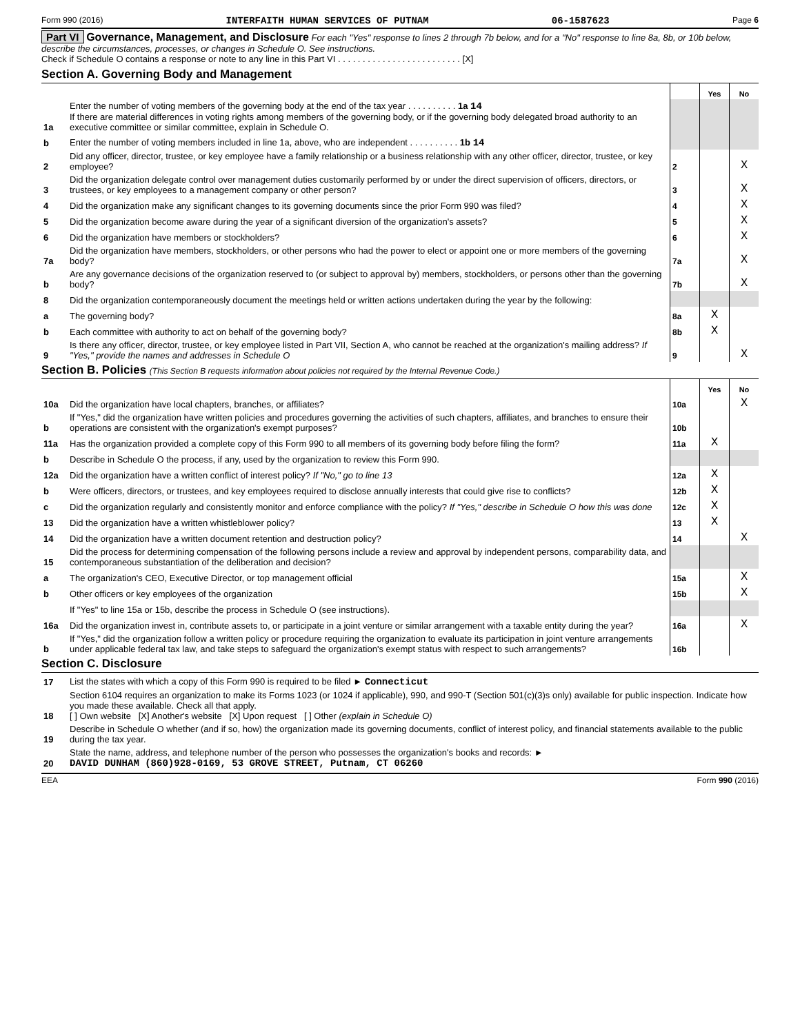Form 990 (2016) INTERFAITH HUMAN SERVICES OF PUTNAM 06-1587623 Page 6
Part VI Governance, Management, and Disclosure For each "Yes" response to lines 2 through 7b below, and for a "No" response to line 8a, 8b, or 10b below, describe the circumstances, processes, or changes in Schedule O. See instructions.
Check if Schedule O contains a response or note to any line in this Part VI . . . . . . . . . . . . . . . . . . . . . . . . . [X]
Section A. Governing Body and Management
| | | | Yes | No |
| 1a | Enter the number of voting members of the governing body at the end of the tax year . . . . . . . . . . 1a 14 If there are material differences in voting rights among members of the governing body, or if the governing body delegated broad authority to an executive committee or similar committee, explain in Schedule O. | | | |
| b | Enter the number of voting members included in line 1a, above, who are independent . . . . . . . . . . 1b 14 | | | |
| 2 | Did any officer, director, trustee, or key employee have a family relationship or a business relationship with any other officer, director, trustee, or key employee? | 2 | | X |
| 3 | Did the organization delegate control over management duties customarily performed by or under the direct supervision of officers, directors, or trustees, or key employees to a management company or other person? | 3 | | X |
| 4 | Did the organization make any significant changes to its governing documents since the prior Form 990 was filed? | 4 | | X |
| 5 | Did the organization become aware during the year of a significant diversion of the organization's assets? | 5 | | X |
| 6 | Did the organization have members or stockholders? | 6 | | X |
| 7a | Did the organization have members, stockholders, or other persons who had the power to elect or appoint one or more members of the governing body? | 7a | | X |
| b | Are any governance decisions of the organization reserved to (or subject to approval by) members, stockholders, or persons other than the governing body? | 7b | | X |
| 8 | Did the organization contemporaneously document the meetings held or written actions undertaken during the year by the following: | | | |
| a | The governing body? | 8a | X | |
| b | Each committee with authority to act on behalf of the governing body? | 8b | X | |
| 9 | Is there any officer, director, trustee, or key employee listed in Part VII, Section A, who cannot be reached at the organization's mailing address? If "Yes," provide the names and addresses in Schedule O | 9 | | X |
Section B. Policies (This Section B requests information about policies not required by the Internal Revenue Code.)
| | | | Yes | No |
| 10a | Did the organization have local chapters, branches, or affiliates? | 10a | | X |
| b | If "Yes," did the organization have written policies and procedures governing the activities of such chapters, affiliates, and branches to ensure their operations are consistent with the organization's exempt purposes? | 10b | | |
| 11a | Has the organization provided a complete copy of this Form 990 to all members of its governing body before filing the form? | 11a | X | |
| b | Describe in Schedule O the process, if any, used by the organization to review this Form 990. | | | |
| 12a | Did the organization have a written conflict of interest policy? If "No," go to line 13 | 12a | X | |
| b | Were officers, directors, or trustees, and key employees required to disclose annually interests that could give rise to conflicts? | 12b | X | |
| c | Did the organization regularly and consistently monitor and enforce compliance with the policy? If "Yes," describe in Schedule O how this was done | 12c | X | |
| 13 | Did the organization have a written whistleblower policy? | 13 | X | |
| 14 | Did the organization have a written document retention and destruction policy? | 14 | | X |
| 15 | Did the process for determining compensation of the following persons include a review and approval by independent persons, comparability data, and contemporaneous substantiation of the deliberation and decision? | | | |
| a | The organization's CEO, Executive Director, or top management official | 15a | | X |
| b | Other officers or key employees of the organization | 15b | | X |
| | If "Yes" to line 15a or 15b, describe the process in Schedule O (see instructions). | | | |
| 16a | Did the organization invest in, contribute assets to, or participate in a joint venture or similar arrangement with a taxable entity during the year? | 16a | | X |
| b | If "Yes," did the organization follow a written policy or procedure requiring the organization to evaluate its participation in joint venture arrangements under applicable federal tax law, and take steps to safeguard the organization's exempt status with respect to such arrangements? | 16b | | |
Section C. Disclosure
| 17 | List the states with which a copy of this Form 990 is required to be filed ► Connecticut |
| 18 | Section 6104 requires an organization to make its Forms 1023 (or 1024 if applicable), 990, and 990-T (Section 501(c)(3)s only) available for public inspection. Indicate how you made these available. Check all that apply. [ ] Own website [X] Another's website [X] Upon request [ ] Other (explain in Schedule O) |
| 19 | Describe in Schedule O whether (and if so, how) the organization made its governing documents, conflict of interest policy, and financial statements available to the public during the tax year. |
| 20 | State the name, address, and telephone number of the person who possesses the organization's books and records: ► DAVID DUNHAM (860)928-0169, 53 GROVE STREET, Putnam, CT 06260 |
EEA Form 990 (2016)